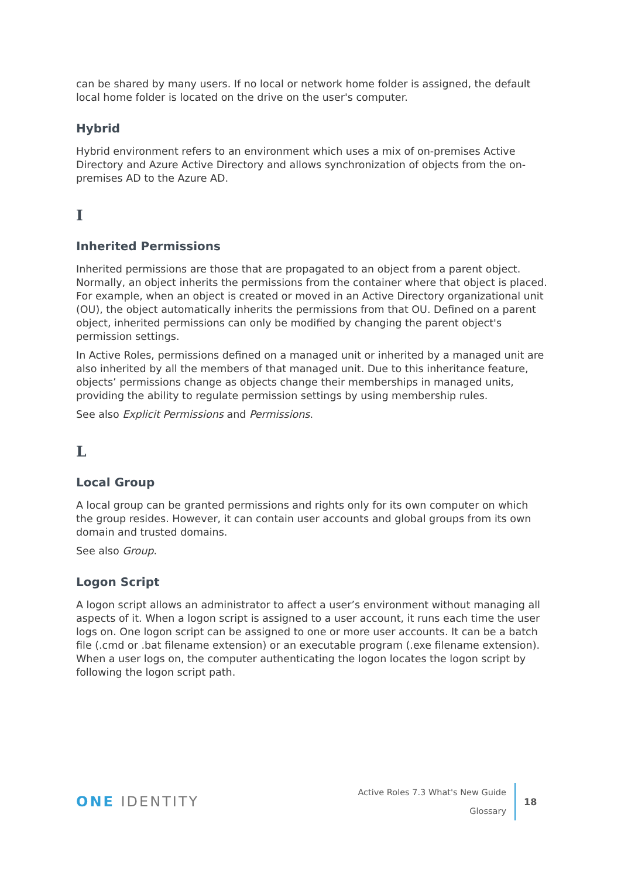can be shared by many users. If no local or network home folder is assigned, the default local home folder is located on the drive on the user's computer.
Hybrid
Hybrid environment refers to an environment which uses a mix of on-premises Active Directory and Azure Active Directory and allows synchronization of objects from the on-premises AD to the Azure AD.
I
Inherited Permissions
Inherited permissions are those that are propagated to an object from a parent object. Normally, an object inherits the permissions from the container where that object is placed. For example, when an object is created or moved in an Active Directory organizational unit (OU), the object automatically inherits the permissions from that OU. Defined on a parent object, inherited permissions can only be modified by changing the parent object's permission settings.
In Active Roles, permissions defined on a managed unit or inherited by a managed unit are also inherited by all the members of that managed unit. Due to this inheritance feature, objects’ permissions change as objects change their memberships in managed units, providing the ability to regulate permission settings by using membership rules.
See also Explicit Permissions and Permissions.
L
Local Group
A local group can be granted permissions and rights only for its own computer on which the group resides. However, it can contain user accounts and global groups from its own domain and trusted domains.
See also Group.
Logon Script
A logon script allows an administrator to affect a user’s environment without managing all aspects of it. When a logon script is assigned to a user account, it runs each time the user logs on. One logon script can be assigned to one or more user accounts. It can be a batch file (.cmd or .bat filename extension) or an executable program (.exe filename extension). When a user logs on, the computer authenticating the logon locates the logon script by following the logon script path.
ONE IDENTITY
Active Roles 7.3 What's New Guide
Glossary
18